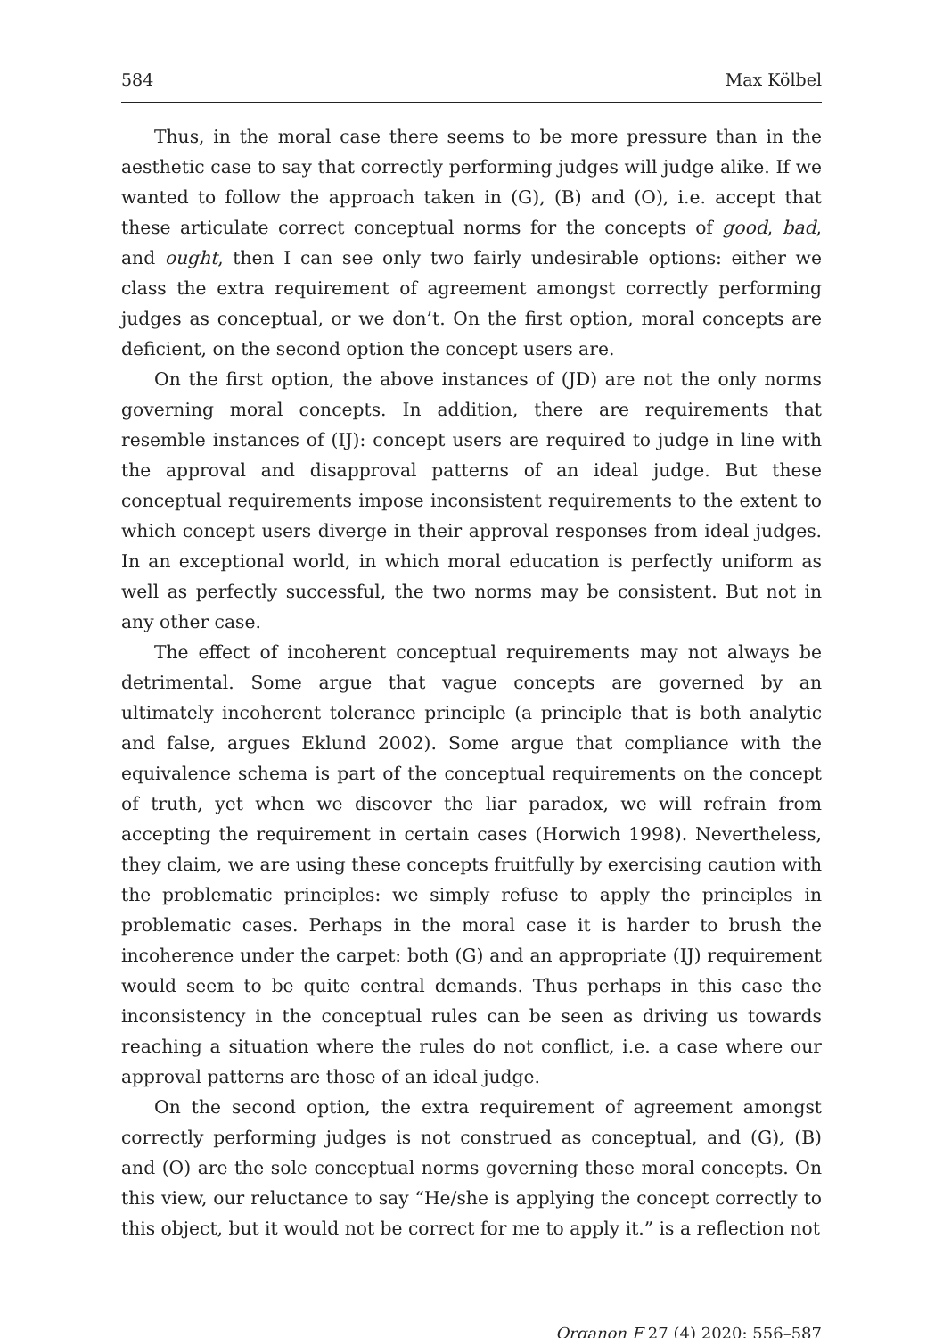584 Max Kölbel
Thus, in the moral case there seems to be more pressure than in the aesthetic case to say that correctly performing judges will judge alike. If we wanted to follow the approach taken in (G), (B) and (O), i.e. accept that these articulate correct conceptual norms for the concepts of good, bad, and ought, then I can see only two fairly undesirable options: either we class the extra requirement of agreement amongst correctly performing judges as conceptual, or we don’t. On the first option, moral concepts are deficient, on the second option the concept users are.
On the first option, the above instances of (JD) are not the only norms governing moral concepts. In addition, there are requirements that resemble instances of (IJ): concept users are required to judge in line with the approval and disapproval patterns of an ideal judge. But these conceptual requirements impose inconsistent requirements to the extent to which concept users diverge in their approval responses from ideal judges. In an exceptional world, in which moral education is perfectly uniform as well as perfectly successful, the two norms may be consistent. But not in any other case.
The effect of incoherent conceptual requirements may not always be detrimental. Some argue that vague concepts are governed by an ultimately incoherent tolerance principle (a principle that is both analytic and false, argues Eklund 2002). Some argue that compliance with the equivalence schema is part of the conceptual requirements on the concept of truth, yet when we discover the liar paradox, we will refrain from accepting the requirement in certain cases (Horwich 1998). Nevertheless, they claim, we are using these concepts fruitfully by exercising caution with the problematic principles: we simply refuse to apply the principles in problematic cases. Perhaps in the moral case it is harder to brush the incoherence under the carpet: both (G) and an appropriate (IJ) requirement would seem to be quite central demands. Thus perhaps in this case the inconsistency in the conceptual rules can be seen as driving us towards reaching a situation where the rules do not conflict, i.e. a case where our approval patterns are those of an ideal judge.
On the second option, the extra requirement of agreement amongst correctly performing judges is not construed as conceptual, and (G), (B) and (O) are the sole conceptual norms governing these moral concepts. On this view, our reluctance to say “He/she is applying the concept correctly to this object, but it would not be correct for me to apply it.” is a reflection not
Organon F 27 (4) 2020: 556–587